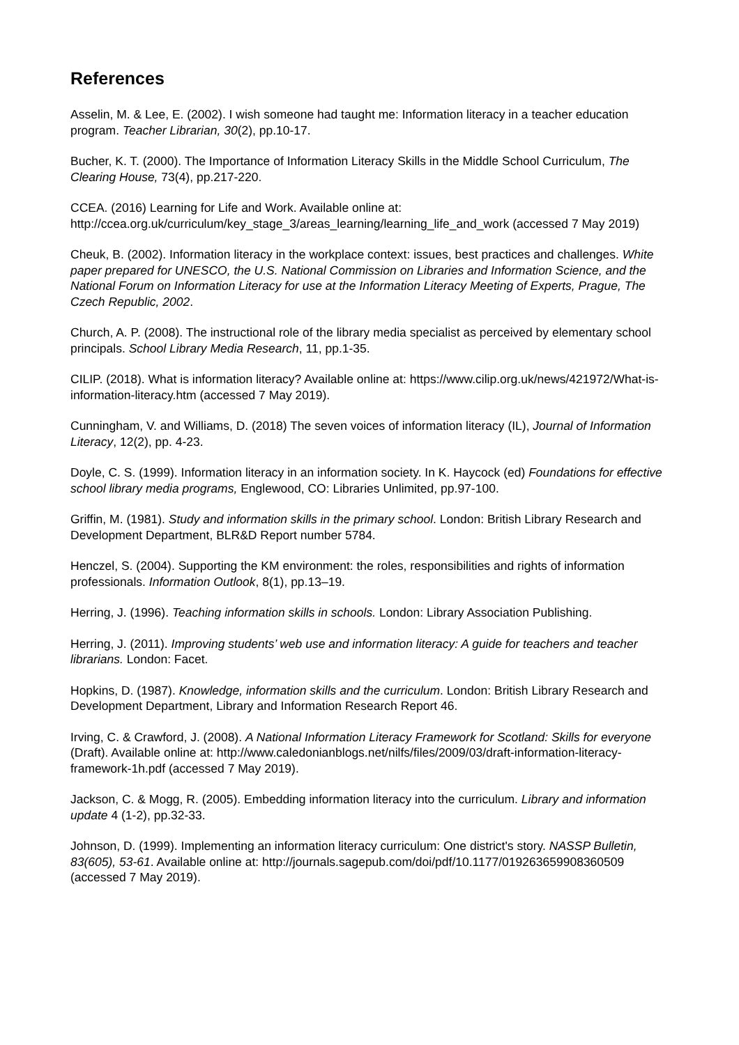References
Asselin, M. & Lee, E. (2002). I wish someone had taught me: Information literacy in a teacher education program. Teacher Librarian, 30(2), pp.10-17.
Bucher, K. T. (2000). The Importance of Information Literacy Skills in the Middle School Curriculum, The Clearing House, 73(4), pp.217-220.
CCEA. (2016) Learning for Life and Work. Available online at: http://ccea.org.uk/curriculum/key_stage_3/areas_learning/learning_life_and_work (accessed 7 May 2019)
Cheuk, B. (2002). Information literacy in the workplace context: issues, best practices and challenges. White paper prepared for UNESCO, the U.S. National Commission on Libraries and Information Science, and the National Forum on Information Literacy for use at the Information Literacy Meeting of Experts, Prague, The Czech Republic, 2002.
Church, A. P. (2008). The instructional role of the library media specialist as perceived by elementary school principals. School Library Media Research, 11, pp.1-35.
CILIP. (2018). What is information literacy? Available online at: https://www.cilip.org.uk/news/421972/What-is-information-literacy.htm (accessed 7 May 2019).
Cunningham, V. and Williams, D. (2018) The seven voices of information literacy (IL), Journal of Information Literacy, 12(2), pp. 4-23.
Doyle, C. S. (1999). Information literacy in an information society. In K. Haycock (ed) Foundations for effective school library media programs, Englewood, CO: Libraries Unlimited, pp.97-100.
Griffin, M. (1981). Study and information skills in the primary school. London: British Library Research and Development Department, BLR&D Report number 5784.
Henczel, S. (2004). Supporting the KM environment: the roles, responsibilities and rights of information professionals. Information Outlook, 8(1), pp.13–19.
Herring, J. (1996). Teaching information skills in schools. London: Library Association Publishing.
Herring, J. (2011). Improving students’ web use and information literacy: A guide for teachers and teacher librarians. London: Facet.
Hopkins, D. (1987). Knowledge, information skills and the curriculum. London: British Library Research and Development Department, Library and Information Research Report 46.
Irving, C. & Crawford, J. (2008). A National Information Literacy Framework for Scotland: Skills for everyone (Draft). Available online at: http://www.caledonianblogs.net/nilfs/files/2009/03/draft-information-literacy-framework-1h.pdf (accessed 7 May 2019).
Jackson, C. & Mogg, R. (2005). Embedding information literacy into the curriculum. Library and information update 4 (1-2), pp.32-33.
Johnson, D. (1999). Implementing an information literacy curriculum: One district's story. NASSP Bulletin, 83(605), 53-61. Available online at: http://journals.sagepub.com/doi/pdf/10.1177/019263659908360509 (accessed 7 May 2019).